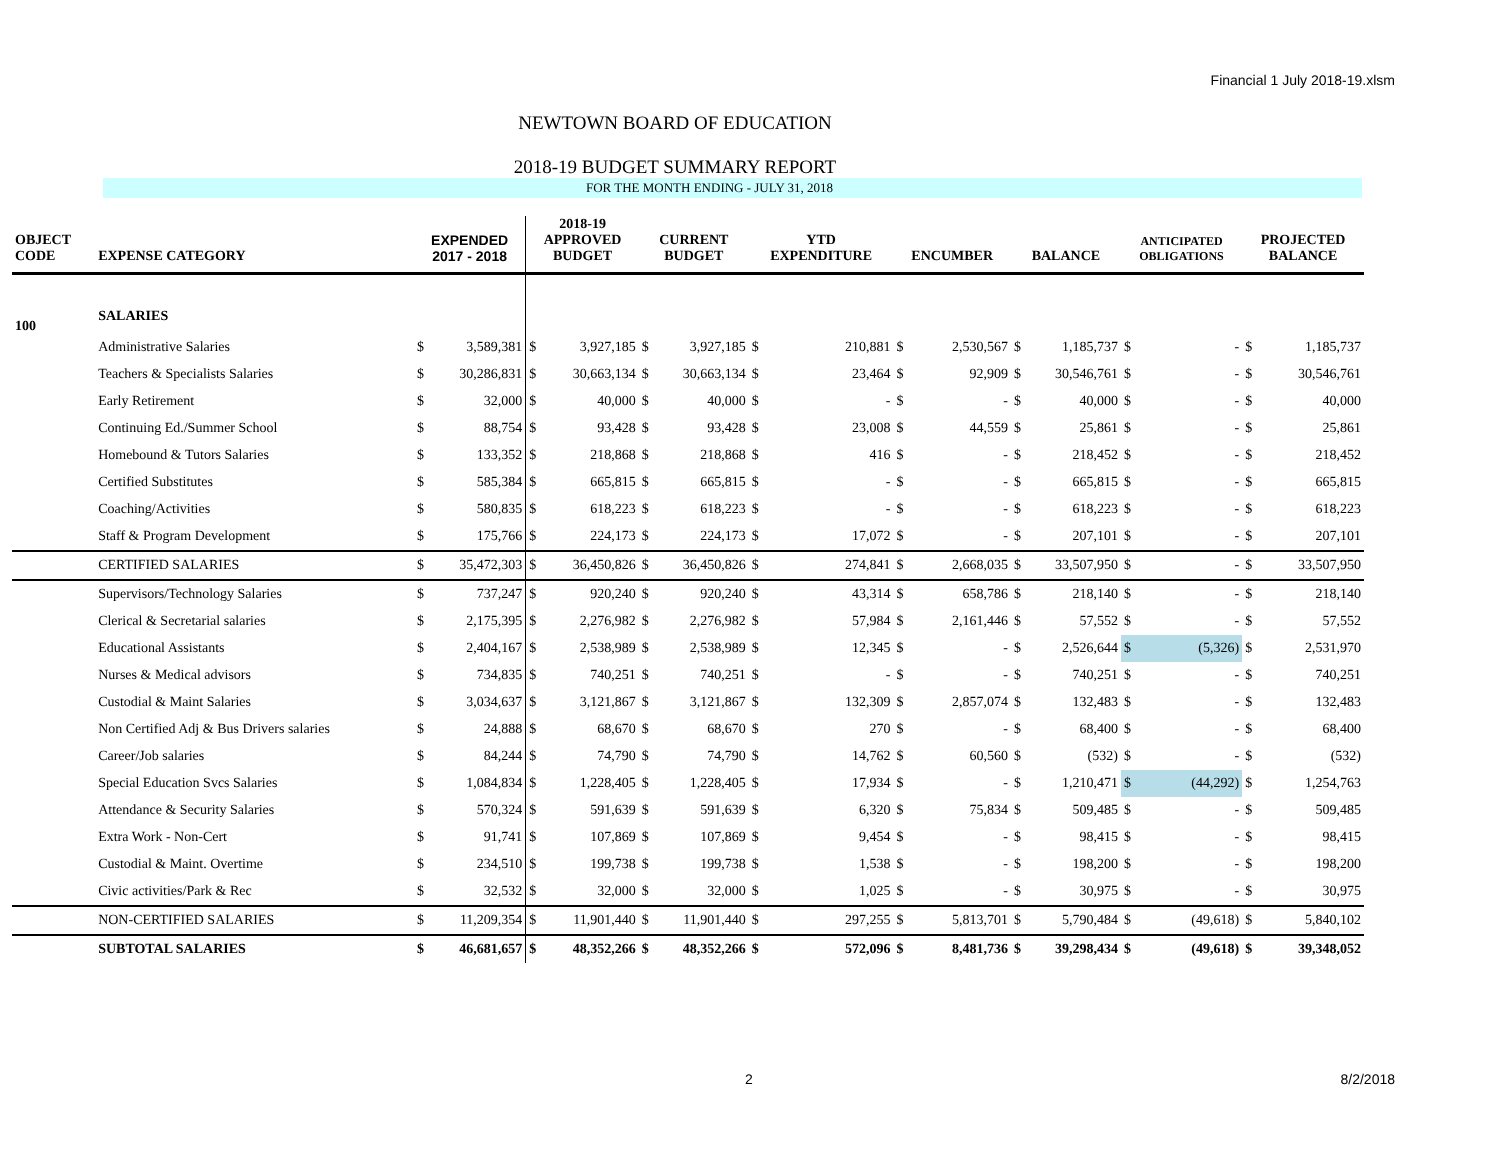Financial 1 July 2018-19.xlsm
NEWTOWN BOARD OF EDUCATION
2018-19 BUDGET SUMMARY REPORT
FOR THE MONTH ENDING - JULY 31, 2018
| OBJECT CODE | EXPENSE CATEGORY | EXPENDED 2017 - 2018 | | 2018-19 APPROVED BUDGET | | CURRENT BUDGET | | YTD EXPENDITURE | | ENCUMBER | | BALANCE | | ANTICIPATED OBLIGATIONS | | PROJECTED BALANCE | |
| --- | --- | --- | --- | --- | --- | --- | --- | --- | --- | --- | --- | --- | --- | --- | --- | --- | --- |
| 100 | SALARIES | | | | | | | | | | | | | | | | |
| | Administrative Salaries | $ | 3,589,381 | $ | 3,927,185 | $ | 3,927,185 | $ | 210,881 | $ | 2,530,567 | $ | 1,185,737 | $ | - | $ | 1,185,737 |
| | Teachers & Specialists Salaries | $ | 30,286,831 | $ | 30,663,134 | $ | 30,663,134 | $ | 23,464 | $ | 92,909 | $ | 30,546,761 | $ | - | $ | 30,546,761 |
| | Early Retirement | $ | 32,000 | $ | 40,000 | $ | 40,000 | $ | - | $ | - | $ | 40,000 | $ | - | $ | 40,000 |
| | Continuing Ed./Summer School | $ | 88,754 | $ | 93,428 | $ | 93,428 | $ | 23,008 | $ | 44,559 | $ | 25,861 | $ | - | $ | 25,861 |
| | Homebound & Tutors Salaries | $ | 133,352 | $ | 218,868 | $ | 218,868 | $ | 416 | $ | - | $ | 218,452 | $ | - | $ | 218,452 |
| | Certified Substitutes | $ | 585,384 | $ | 665,815 | $ | 665,815 | $ | - | $ | - | $ | 665,815 | $ | - | $ | 665,815 |
| | Coaching/Activities | $ | 580,835 | $ | 618,223 | $ | 618,223 | $ | - | $ | - | $ | 618,223 | $ | - | $ | 618,223 |
| | Staff & Program Development | $ | 175,766 | $ | 224,173 | $ | 224,173 | $ | 17,072 | $ | - | $ | 207,101 | $ | - | $ | 207,101 |
| | CERTIFIED SALARIES | $ | 35,472,303 | $ | 36,450,826 | $ | 36,450,826 | $ | 274,841 | $ | 2,668,035 | $ | 33,507,950 | $ | - | $ | 33,507,950 |
| | Supervisors/Technology Salaries | $ | 737,247 | $ | 920,240 | $ | 920,240 | $ | 43,314 | $ | 658,786 | $ | 218,140 | $ | - | $ | 218,140 |
| | Clerical & Secretarial salaries | $ | 2,175,395 | $ | 2,276,982 | $ | 2,276,982 | $ | 57,984 | $ | 2,161,446 | $ | 57,552 | $ | - | $ | 57,552 |
| | Educational Assistants | $ | 2,404,167 | $ | 2,538,989 | $ | 2,538,989 | $ | 12,345 | $ | - | $ | 2,526,644 | $ | (5,326) | $ | 2,531,970 |
| | Nurses & Medical advisors | $ | 734,835 | $ | 740,251 | $ | 740,251 | $ | - | $ | - | $ | 740,251 | $ | - | $ | 740,251 |
| | Custodial & Maint Salaries | $ | 3,034,637 | $ | 3,121,867 | $ | 3,121,867 | $ | 132,309 | $ | 2,857,074 | $ | 132,483 | $ | - | $ | 132,483 |
| | Non Certified Adj & Bus Drivers salaries | $ | 24,888 | $ | 68,670 | $ | 68,670 | $ | 270 | $ | - | $ | 68,400 | $ | - | $ | 68,400 |
| | Career/Job salaries | $ | 84,244 | $ | 74,790 | $ | 74,790 | $ | 14,762 | $ | 60,560 | $ | (532) | $ | - | $ | (532) |
| | Special Education Svcs Salaries | $ | 1,084,834 | $ | 1,228,405 | $ | 1,228,405 | $ | 17,934 | $ | - | $ | 1,210,471 | $ | (44,292) | $ | 1,254,763 |
| | Attendance & Security Salaries | $ | 570,324 | $ | 591,639 | $ | 591,639 | $ | 6,320 | $ | 75,834 | $ | 509,485 | $ | - | $ | 509,485 |
| | Extra Work - Non-Cert | $ | 91,741 | $ | 107,869 | $ | 107,869 | $ | 9,454 | $ | - | $ | 98,415 | $ | - | $ | 98,415 |
| | Custodial & Maint. Overtime | $ | 234,510 | $ | 199,738 | $ | 199,738 | $ | 1,538 | $ | - | $ | 198,200 | $ | - | $ | 198,200 |
| | Civic activities/Park & Rec | $ | 32,532 | $ | 32,000 | $ | 32,000 | $ | 1,025 | $ | - | $ | 30,975 | $ | - | $ | 30,975 |
| | NON-CERTIFIED SALARIES | $ | 11,209,354 | $ | 11,901,440 | $ | 11,901,440 | $ | 297,255 | $ | 5,813,701 | $ | 5,790,484 | $ | (49,618) | $ | 5,840,102 |
| | SUBTOTAL SALARIES | $ | 46,681,657 | $ | 48,352,266 | $ | 48,352,266 | $ | 572,096 | $ | 8,481,736 | $ | 39,298,434 | $ | (49,618) | $ | 39,348,052 |
2 8/2/2018